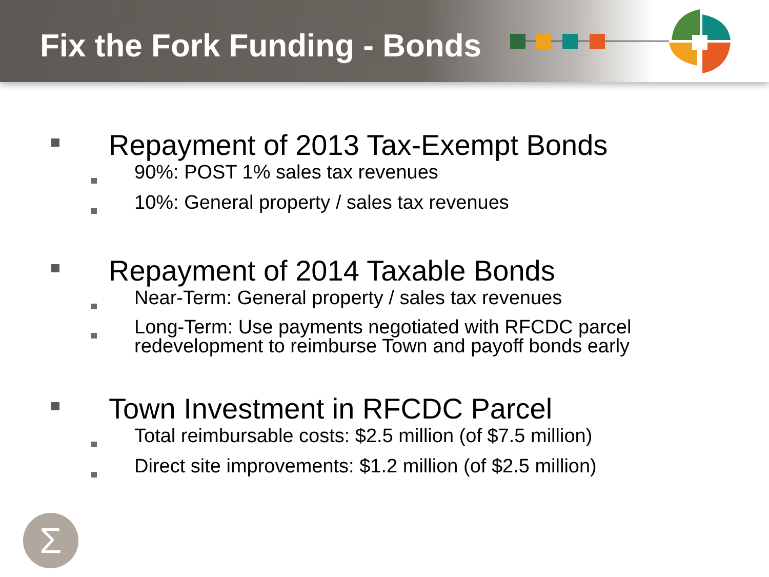Fix the Fork Funding - Bonds
Repayment of 2013 Tax-Exempt Bonds
90%: POST 1% sales tax revenues
10%: General property / sales tax revenues
Repayment of 2014 Taxable Bonds
Near-Term: General property / sales tax revenues
Long-Term: Use payments negotiated with RFCDC parcel
redevelopment to reimburse Town and payoff bonds early
Town Investment in RFCDC Parcel
Total reimbursable costs: $2.5 million (of $7.5 million)
Direct site improvements: $1.2 million (of $2.5 million)
Σ